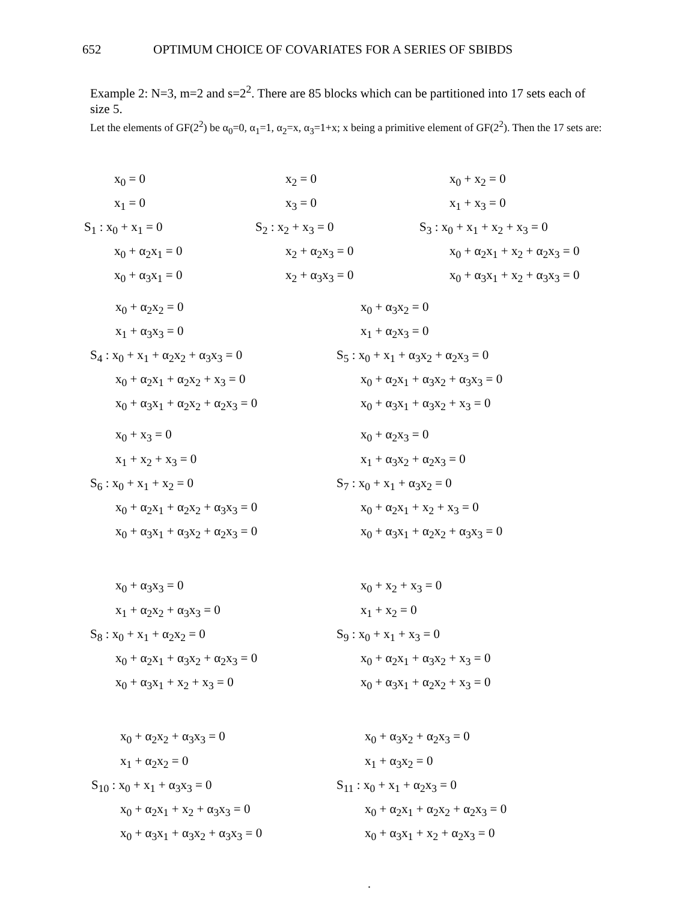652 OPTIMUM CHOICE OF COVARIATES FOR A SERIES OF SBIBDS
Example 2: N=3, m=2 and s=2<sup>2</sup>. There are 85 blocks which can be partitioned into 17 sets each of size 5.
Let the elements of GF(2<sup>2</sup>) be α<sub>0</sub>=0, α<sub>1</sub>=1, α<sub>2</sub>=x, α<sub>3</sub>=1+x; x being a primitive element of GF(2<sup>2</sup>). Then the 17 sets are:
x<sub>0</sub> = 0
x<sub>1</sub> = 0
S<sub>1</sub> : x<sub>0</sub> + x<sub>1</sub> = 0
x<sub>0</sub> + α<sub>2</sub>x<sub>1</sub> = 0
x<sub>0</sub> + α<sub>3</sub>x<sub>1</sub> = 0
x<sub>2</sub> = 0
x<sub>3</sub> = 0
S<sub>2</sub> : x<sub>2</sub> + x<sub>3</sub> = 0
x<sub>2</sub> + α<sub>2</sub>x<sub>3</sub> = 0
x<sub>2</sub> + α<sub>3</sub>x<sub>3</sub> = 0
x<sub>0</sub> + x<sub>2</sub> = 0
x<sub>1</sub> + x<sub>3</sub> = 0
S<sub>3</sub> : x<sub>0</sub> + x<sub>1</sub> + x<sub>2</sub> + x<sub>3</sub> = 0
x<sub>0</sub> + α<sub>2</sub>x<sub>1</sub> + x<sub>2</sub> + α<sub>2</sub>x<sub>3</sub> = 0
x<sub>0</sub> + α<sub>3</sub>x<sub>1</sub> + x<sub>2</sub> + α<sub>3</sub>x<sub>3</sub> = 0
x<sub>0</sub> + α<sub>2</sub>x<sub>2</sub> = 0
x<sub>1</sub> + α<sub>3</sub>x<sub>3</sub> = 0
S<sub>4</sub> : x<sub>0</sub> + x<sub>1</sub> + α<sub>2</sub>x<sub>2</sub> + α<sub>3</sub>x<sub>3</sub> = 0
x<sub>0</sub> + α<sub>2</sub>x<sub>1</sub> + α<sub>2</sub>x<sub>2</sub> + x<sub>3</sub> = 0
x<sub>0</sub> + α<sub>3</sub>x<sub>1</sub> + α<sub>2</sub>x<sub>2</sub> + α<sub>2</sub>x<sub>3</sub> = 0
x<sub>0</sub> + α<sub>3</sub>x<sub>2</sub> = 0
x<sub>1</sub> + α<sub>2</sub>x<sub>3</sub> = 0
S<sub>5</sub> : x<sub>0</sub> + x<sub>1</sub> + α<sub>3</sub>x<sub>2</sub> + α<sub>2</sub>x<sub>3</sub> = 0
x<sub>0</sub> + α<sub>2</sub>x<sub>1</sub> + α<sub>3</sub>x<sub>2</sub> + α<sub>3</sub>x<sub>3</sub> = 0
x<sub>0</sub> + α<sub>3</sub>x<sub>1</sub> + α<sub>3</sub>x<sub>2</sub> + x<sub>3</sub> = 0
x<sub>0</sub> + x<sub>3</sub> = 0
x<sub>1</sub> + x<sub>2</sub> + x<sub>3</sub> = 0
S<sub>6</sub> : x<sub>0</sub> + x<sub>1</sub> + x<sub>2</sub> = 0
x<sub>0</sub> + α<sub>2</sub>x<sub>1</sub> + α<sub>2</sub>x<sub>2</sub> + α<sub>3</sub>x<sub>3</sub> = 0
x<sub>0</sub> + α<sub>3</sub>x<sub>1</sub> + α<sub>3</sub>x<sub>2</sub> + α<sub>2</sub>x<sub>3</sub> = 0
x<sub>0</sub> + α<sub>2</sub>x<sub>3</sub> = 0
x<sub>1</sub> + α<sub>3</sub>x<sub>2</sub> + α<sub>2</sub>x<sub>3</sub> = 0
S<sub>7</sub> : x<sub>0</sub> + x<sub>1</sub> + α<sub>3</sub>x<sub>2</sub> = 0
x<sub>0</sub> + α<sub>2</sub>x<sub>1</sub> + x<sub>2</sub> + x<sub>3</sub> = 0
x<sub>0</sub> + α<sub>3</sub>x<sub>1</sub> + α<sub>2</sub>x<sub>2</sub> + α<sub>3</sub>x<sub>3</sub> = 0
x<sub>0</sub> + α<sub>3</sub>x<sub>3</sub> = 0
x<sub>1</sub> + α<sub>2</sub>x<sub>2</sub> + α<sub>3</sub>x<sub>3</sub> = 0
S<sub>8</sub> : x<sub>0</sub> + x<sub>1</sub> + α<sub>2</sub>x<sub>2</sub> = 0
x<sub>0</sub> + α<sub>2</sub>x<sub>1</sub> + α<sub>3</sub>x<sub>2</sub> + α<sub>2</sub>x<sub>3</sub> = 0
x<sub>0</sub> + α<sub>3</sub>x<sub>1</sub> + x<sub>2</sub> + x<sub>3</sub> = 0
x<sub>0</sub> + x<sub>2</sub> + x<sub>3</sub> = 0
x<sub>1</sub> + x<sub>2</sub> = 0
S<sub>9</sub> : x<sub>0</sub> + x<sub>1</sub> + x<sub>3</sub> = 0
x<sub>0</sub> + α<sub>2</sub>x<sub>1</sub> + α<sub>3</sub>x<sub>2</sub> + x<sub>3</sub> = 0
x<sub>0</sub> + α<sub>3</sub>x<sub>1</sub> + α<sub>2</sub>x<sub>2</sub> + x<sub>3</sub> = 0
x<sub>0</sub> + α<sub>2</sub>x<sub>2</sub> + α<sub>3</sub>x<sub>3</sub> = 0
x<sub>1</sub> + α<sub>2</sub>x<sub>2</sub> = 0
S<sub>10</sub> : x<sub>0</sub> + x<sub>1</sub> + α<sub>3</sub>x<sub>3</sub> = 0
x<sub>0</sub> + α<sub>2</sub>x<sub>1</sub> + x<sub>2</sub> + α<sub>3</sub>x<sub>3</sub> = 0
x<sub>0</sub> + α<sub>3</sub>x<sub>1</sub> + α<sub>3</sub>x<sub>2</sub> + α<sub>3</sub>x<sub>3</sub> = 0
x<sub>0</sub> + α<sub>3</sub>x<sub>2</sub> + α<sub>2</sub>x<sub>3</sub> = 0
x<sub>1</sub> + α<sub>3</sub>x<sub>2</sub> = 0
S<sub>11</sub> : x<sub>0</sub> + x<sub>1</sub> + α<sub>2</sub>x<sub>3</sub> = 0
x<sub>0</sub> + α<sub>2</sub>x<sub>1</sub> + α<sub>2</sub>x<sub>2</sub> + α<sub>2</sub>x<sub>3</sub> = 0
x<sub>0</sub> + α<sub>3</sub>x<sub>1</sub> + x<sub>2</sub> + α<sub>2</sub>x<sub>3</sub> = 0
.